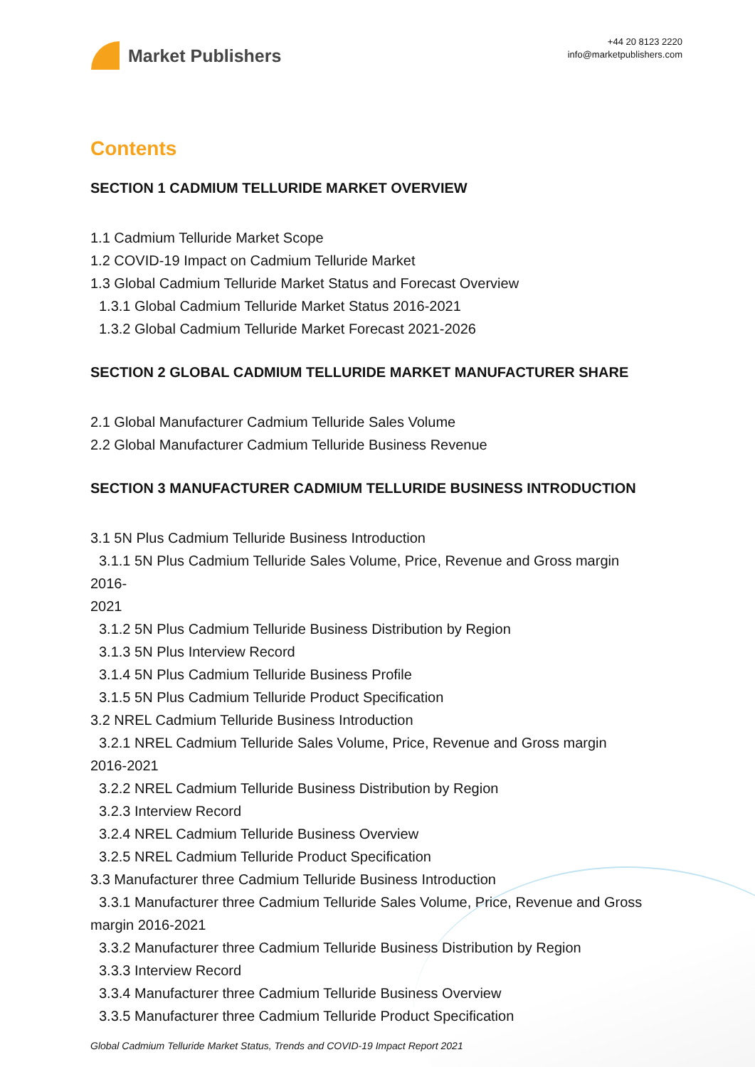Market Publishers
+44 20 8123 2220
info@marketpublishers.com
Contents
SECTION 1 CADMIUM TELLURIDE MARKET OVERVIEW
1.1 Cadmium Telluride Market Scope
1.2 COVID-19 Impact on Cadmium Telluride Market
1.3 Global Cadmium Telluride Market Status and Forecast Overview
1.3.1 Global Cadmium Telluride Market Status 2016-2021
1.3.2 Global Cadmium Telluride Market Forecast 2021-2026
SECTION 2 GLOBAL CADMIUM TELLURIDE MARKET MANUFACTURER SHARE
2.1 Global Manufacturer Cadmium Telluride Sales Volume
2.2 Global Manufacturer Cadmium Telluride Business Revenue
SECTION 3 MANUFACTURER CADMIUM TELLURIDE BUSINESS INTRODUCTION
3.1 5N Plus Cadmium Telluride Business Introduction
3.1.1 5N Plus Cadmium Telluride Sales Volume, Price, Revenue and Gross margin
2016-
2021
3.1.2 5N Plus Cadmium Telluride Business Distribution by Region
3.1.3 5N Plus Interview Record
3.1.4 5N Plus Cadmium Telluride Business Profile
3.1.5 5N Plus Cadmium Telluride Product Specification
3.2 NREL Cadmium Telluride Business Introduction
3.2.1 NREL Cadmium Telluride Sales Volume, Price, Revenue and Gross margin
2016-2021
3.2.2 NREL Cadmium Telluride Business Distribution by Region
3.2.3 Interview Record
3.2.4 NREL Cadmium Telluride Business Overview
3.2.5 NREL Cadmium Telluride Product Specification
3.3 Manufacturer three Cadmium Telluride Business Introduction
3.3.1 Manufacturer three Cadmium Telluride Sales Volume, Price, Revenue and Gross
margin 2016-2021
3.3.2 Manufacturer three Cadmium Telluride Business Distribution by Region
3.3.3 Interview Record
3.3.4 Manufacturer three Cadmium Telluride Business Overview
3.3.5 Manufacturer three Cadmium Telluride Product Specification
Global Cadmium Telluride Market Status, Trends and COVID-19 Impact Report 2021